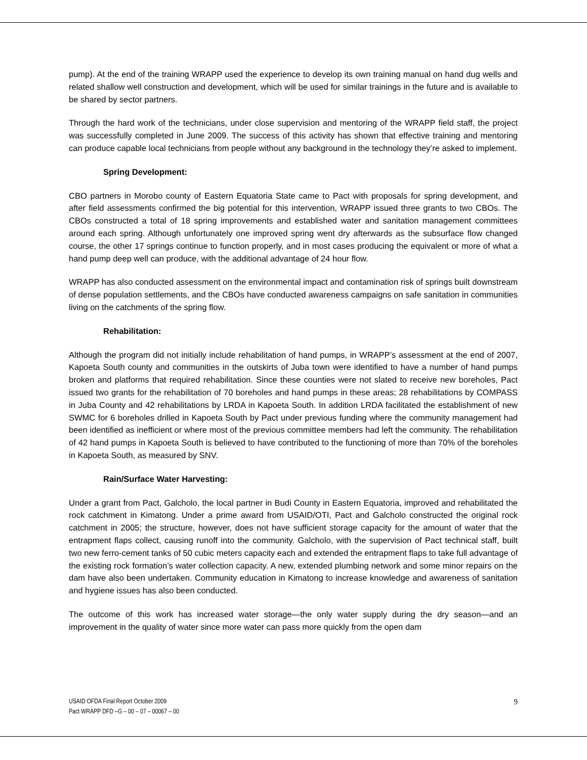pump). At the end of the training WRAPP used the experience to develop its own training manual on hand dug wells and related shallow well construction and development, which will be used for similar trainings in the future and is available to be shared by sector partners.
Through the hard work of the technicians, under close supervision and mentoring of the WRAPP field staff, the project was successfully completed in June 2009. The success of this activity has shown that effective training and mentoring can produce capable local technicians from people without any background in the technology they’re asked to implement.
Spring Development:
CBO partners in Morobo county of Eastern Equatoria State came to Pact with proposals for spring development, and after field assessments confirmed the big potential for this intervention, WRAPP issued three grants to two CBOs. The CBOs constructed a total of 18 spring improvements and established water and sanitation management committees around each spring. Although unfortunately one improved spring went dry afterwards as the subsurface flow changed course, the other 17 springs continue to function properly, and in most cases producing the equivalent or more of what a hand pump deep well can produce, with the additional advantage of 24 hour flow.
WRAPP has also conducted assessment on the environmental impact and contamination risk of springs built downstream of dense population settlements, and the CBOs have conducted awareness campaigns on safe sanitation in communities living on the catchments of the spring flow.
Rehabilitation:
Although the program did not initially include rehabilitation of hand pumps, in WRAPP’s assessment at the end of 2007, Kapoeta South county and communities in the outskirts of Juba town were identified to have a number of hand pumps broken and platforms that required rehabilitation. Since these counties were not slated to receive new boreholes, Pact issued two grants for the rehabilitation of 70 boreholes and hand pumps in these areas; 28 rehabilitations by COMPASS in Juba County and 42 rehabilitations by LRDA in Kapoeta South. In addition LRDA facilitated the establishment of new SWMC for 6 boreholes drilled in Kapoeta South by Pact under previous funding where the community management had been identified as inefficient or where most of the previous committee members had left the community. The rehabilitation of 42 hand pumps in Kapoeta South is believed to have contributed to the functioning of more than 70% of the boreholes in Kapoeta South, as measured by SNV.
Rain/Surface Water Harvesting:
Under a grant from Pact, Galcholo, the local partner in Budi County in Eastern Equatoria, improved and rehabilitated the rock catchment in Kimatong. Under a prime award from USAID/OTI, Pact and Galcholo constructed the original rock catchment in 2005; the structure, however, does not have sufficient storage capacity for the amount of water that the entrapment flaps collect, causing runoff into the community. Galcholo, with the supervision of Pact technical staff, built two new ferro-cement tanks of 50 cubic meters capacity each and extended the entrapment flaps to take full advantage of the existing rock formation’s water collection capacity. A new, extended plumbing network and some minor repairs on the dam have also been undertaken. Community education in Kimatong to increase knowledge and awareness of sanitation and hygiene issues has also been conducted.
The outcome of this work has increased water storage—the only water supply during the dry season—and an improvement in the quality of water since more water can pass more quickly from the open dam
9 USAID OFDA Final Report October 2009
Pact WRAPP DFD –G – 00 – 07 – 00067 – 00